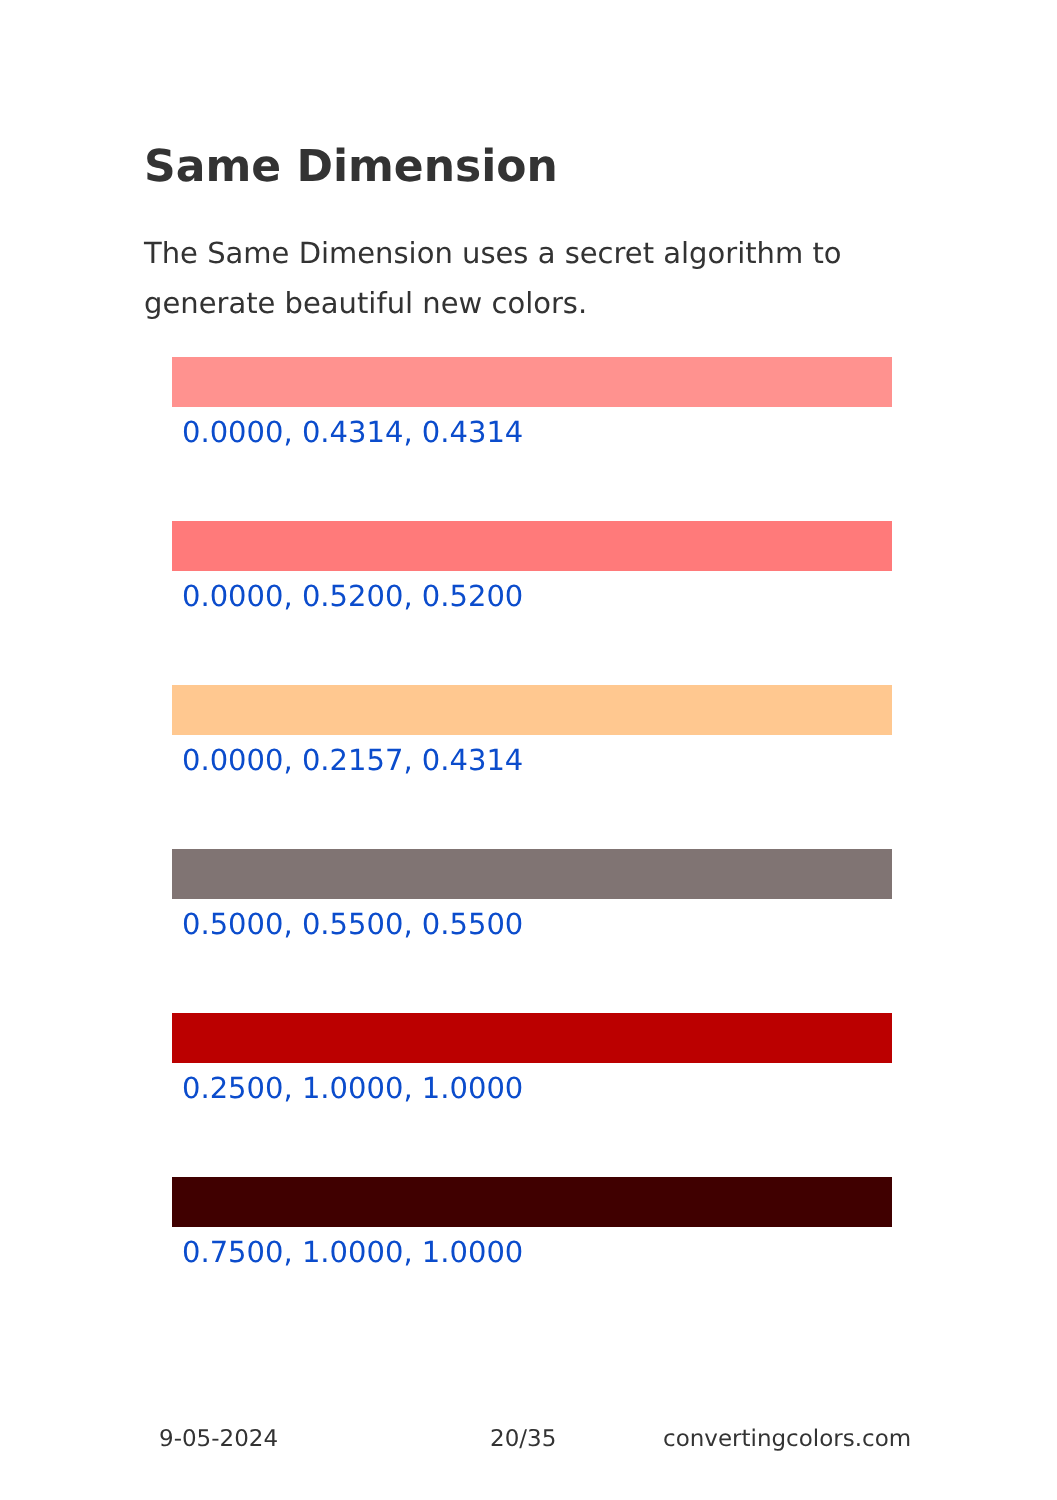Same Dimension
The Same Dimension uses a secret algorithm to generate beautiful new colors.
0.0000, 0.4314, 0.4314
0.0000, 0.5200, 0.5200
0.0000, 0.2157, 0.4314
0.5000, 0.5500, 0.5500
0.2500, 1.0000, 1.0000
0.7500, 1.0000, 1.0000
9-05-2024 20/35 convertingcolors.com